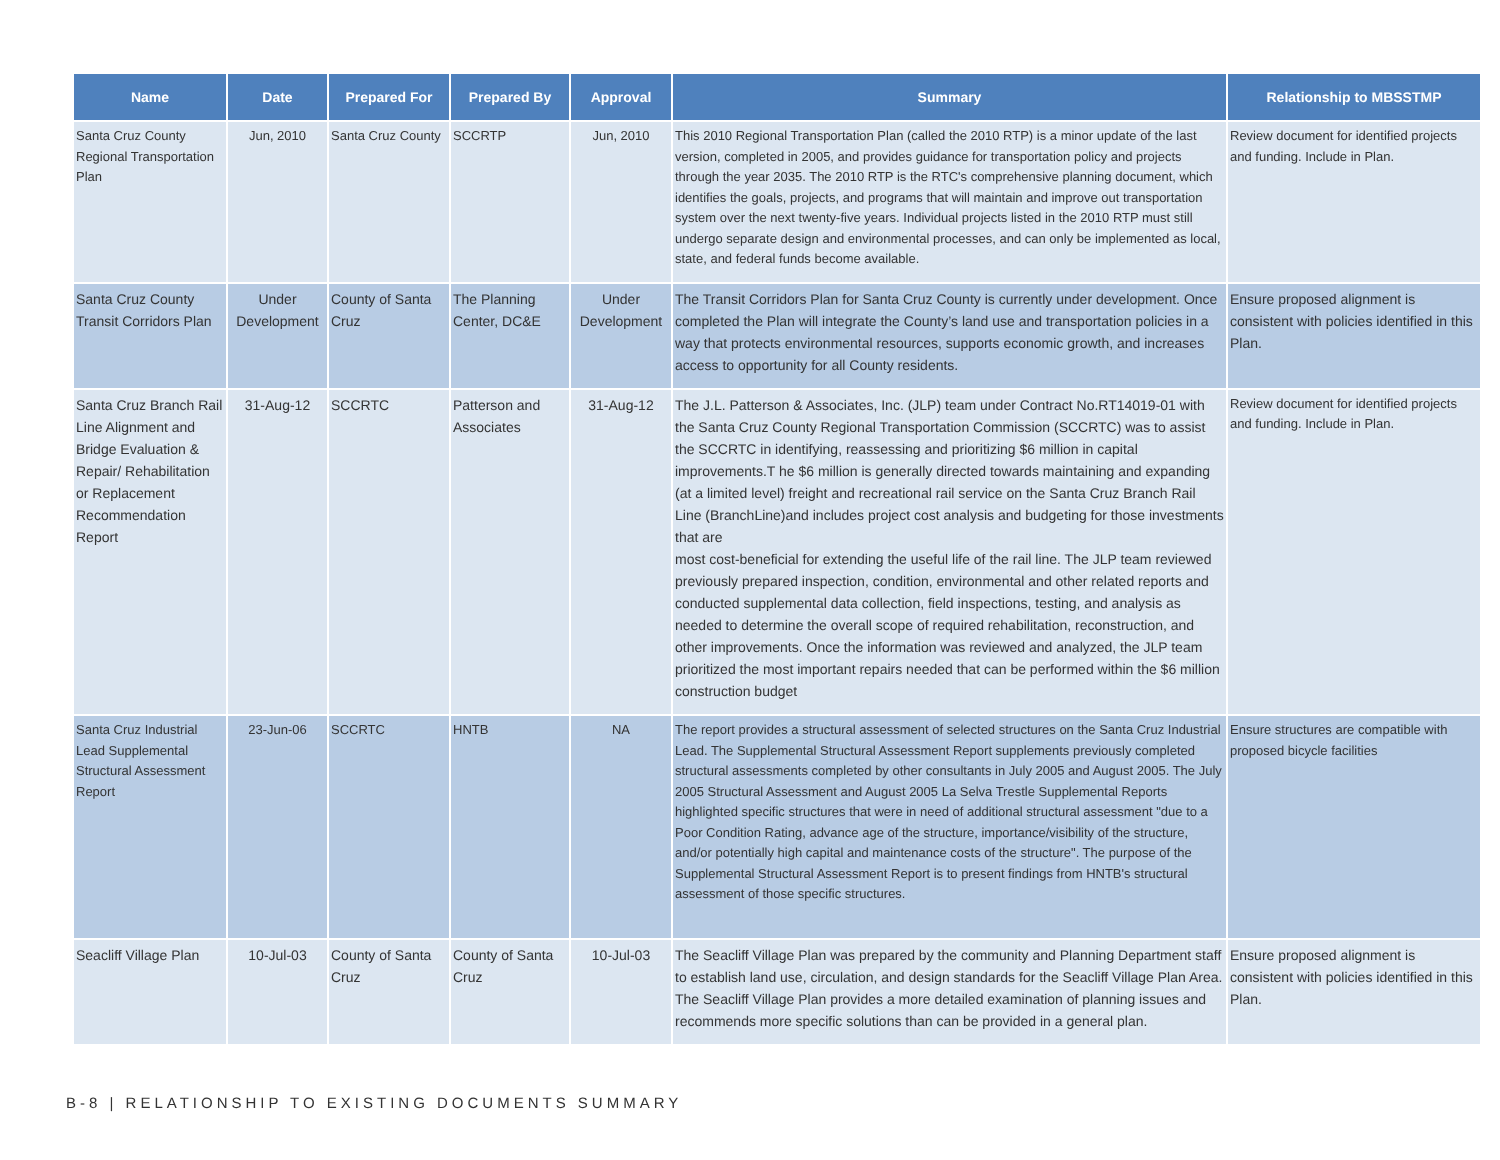| Name | Date | Prepared For | Prepared By | Approval | Summary | Relationship to MBSSTMP |
| --- | --- | --- | --- | --- | --- | --- |
| Santa Cruz County Regional Transportation Plan | Jun, 2010 | Santa Cruz County | SCCRTP | Jun, 2010 | This 2010 Regional Transportation Plan (called the 2010 RTP) is a minor update of the last version, completed in 2005, and provides guidance for transportation policy and projects through the year 2035. The 2010 RTP is the RTC's comprehensive planning document, which identifies the goals, projects, and programs that will maintain and improve out transportation system over the next twenty-five years. Individual projects listed in the 2010 RTP must still undergo separate design and environmental processes, and can only be implemented as local, state, and federal funds become available. | Review document for identified projects and funding. Include in Plan. |
| Santa Cruz County Transit Corridors Plan | Under Development | County of Santa Cruz | The Planning Center, DC&E | Under Development | The Transit Corridors Plan for Santa Cruz County is currently under development. Once completed the Plan will integrate the County’s land use and transportation policies in a way that protects environmental resources, supports economic growth, and increases access to opportunity for all County residents. | Ensure proposed alignment is consistent with policies identified in this Plan. |
| Santa Cruz Branch Rail Line Alignment and Bridge Evaluation & Repair/ Rehabilitation or Replacement Recommendation Report | 31-Aug-12 | SCCRTC | Patterson and Associates | 31-Aug-12 | The J.L. Patterson & Associates, Inc. (JLP) team under Contract No.RT14019-01 with the Santa Cruz County Regional Transportation Commission (SCCRTC) was to assist the SCCRTC in identifying, reassessing and prioritizing $6 million in capital improvements.T he $6 million is generally directed towards maintaining and expanding (at a limited level) freight and recreational rail service on the Santa Cruz Branch Rail Line (BranchLine)and includes project cost analysis and budgeting for those investments that are most cost-beneficial for extending the useful life of the rail line. The JLP team reviewed previously prepared inspection, condition, environmental and other related reports and conducted supplemental data collection, field inspections, testing, and analysis as needed to determine the overall scope of required rehabilitation, reconstruction, and other improvements. Once the information was reviewed and analyzed, the JLP team prioritized the most important repairs needed that can be performed within the $6 million construction budget | Review document for identified projects and funding. Include in Plan. |
| Santa Cruz Industrial Lead Supplemental Structural Assessment Report | 23-Jun-06 | SCCRTC | HNTB | NA | The report provides a structural assessment of selected structures on the Santa Cruz Industrial Lead. The Supplemental Structural Assessment Report supplements previously completed structural assessments completed by other consultants in July 2005 and August 2005. The July 2005 Structural Assessment and August 2005 La Selva Trestle Supplemental Reports highlighted specific structures that were in need of additional structural assessment "due to a Poor Condition Rating, advance age of the structure, importance/visibility of the structure, and/or potentially high capital and maintenance costs of the structure". The purpose of the Supplemental Structural Assessment Report is to present findings from HNTB's structural assessment of those specific structures. | Ensure structures are compatible with proposed bicycle facilities |
| Seacliff Village Plan | 10-Jul-03 | County of Santa Cruz | County of Santa Cruz | 10-Jul-03 | The Seacliff Village Plan was prepared by the community and Planning Department staff to establish land use, circulation, and design standards for the Seacliff Village Plan Area. The Seacliff Village Plan provides a more detailed examination of planning issues and recommends more specific solutions than can be provided in a general plan. | Ensure proposed alignment is consistent with policies identified in this Plan. |
B-8 | RELATIONSHIP TO EXISTING DOCUMENTS SUMMARY